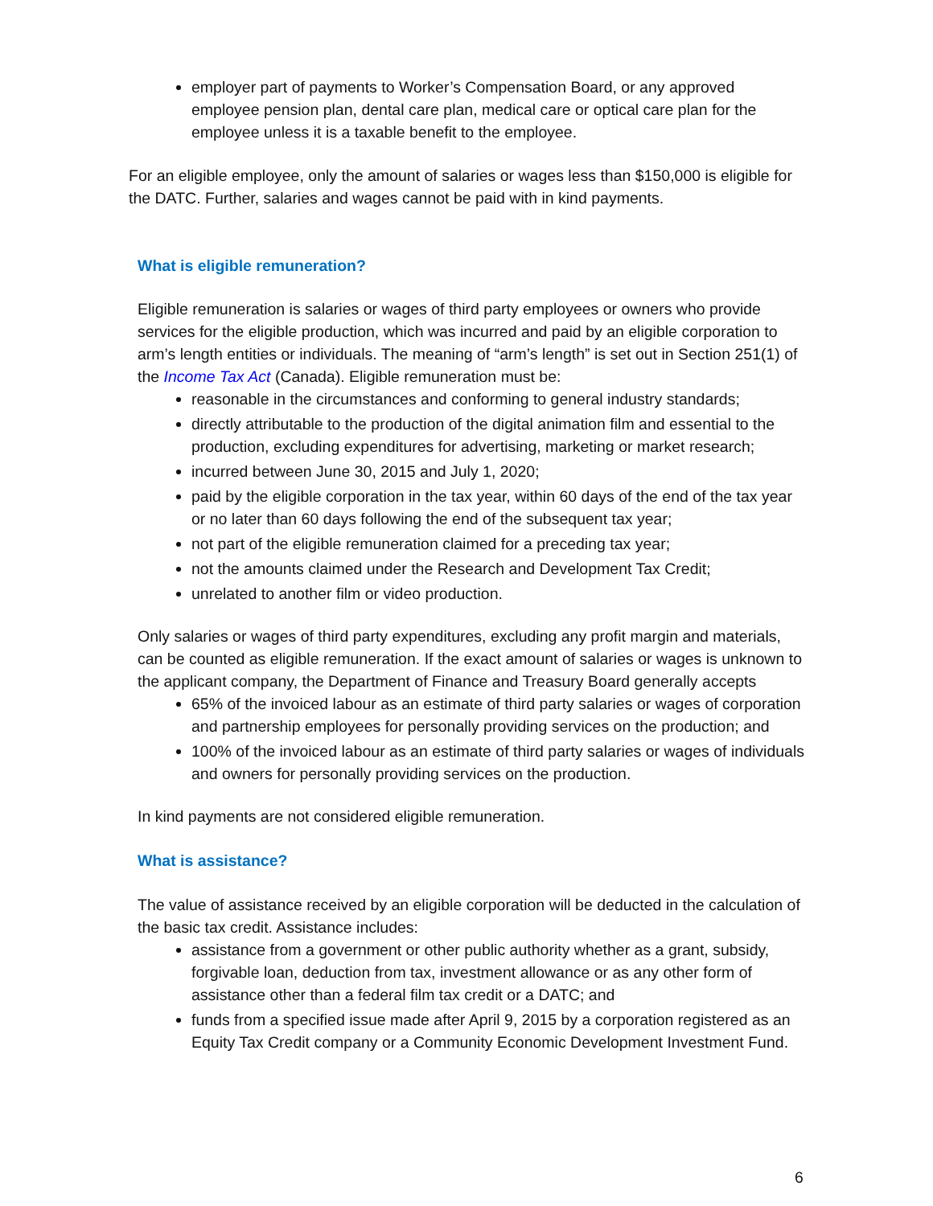employer part of payments to Worker’s Compensation Board, or any approved employee pension plan, dental care plan, medical care or optical care plan for the employee unless it is a taxable benefit to the employee.
For an eligible employee, only the amount of salaries or wages less than $150,000 is eligible for the DATC. Further, salaries and wages cannot be paid with in kind payments.
What is eligible remuneration?
Eligible remuneration is salaries or wages of third party employees or owners who provide services for the eligible production, which was incurred and paid by an eligible corporation to arm’s length entities or individuals. The meaning of “arm’s length” is set out in Section 251(1) of the Income Tax Act (Canada). Eligible remuneration must be:
reasonable in the circumstances and conforming to general industry standards;
directly attributable to the production of the digital animation film and essential to the production, excluding expenditures for advertising, marketing or market research;
incurred between June 30, 2015 and July 1, 2020;
paid by the eligible corporation in the tax year, within 60 days of the end of the tax year or no later than 60 days following the end of the subsequent tax year;
not part of the eligible remuneration claimed for a preceding tax year;
not the amounts claimed under the Research and Development Tax Credit;
unrelated to another film or video production.
Only salaries or wages of third party expenditures, excluding any profit margin and materials, can be counted as eligible remuneration. If the exact amount of salaries or wages is unknown to the applicant company, the Department of Finance and Treasury Board generally accepts
65% of the invoiced labour as an estimate of third party salaries or wages of corporation and partnership employees for personally providing services on the production; and
100% of the invoiced labour as an estimate of third party salaries or wages of individuals and owners for personally providing services on the production.
In kind payments are not considered eligible remuneration.
What is assistance?
The value of assistance received by an eligible corporation will be deducted in the calculation of the basic tax credit. Assistance includes:
assistance from a government or other public authority whether as a grant, subsidy, forgivable loan, deduction from tax, investment allowance or as any other form of assistance other than a federal film tax credit or a DATC; and
funds from a specified issue made after April 9, 2015 by a corporation registered as an Equity Tax Credit company or a Community Economic Development Investment Fund.
6